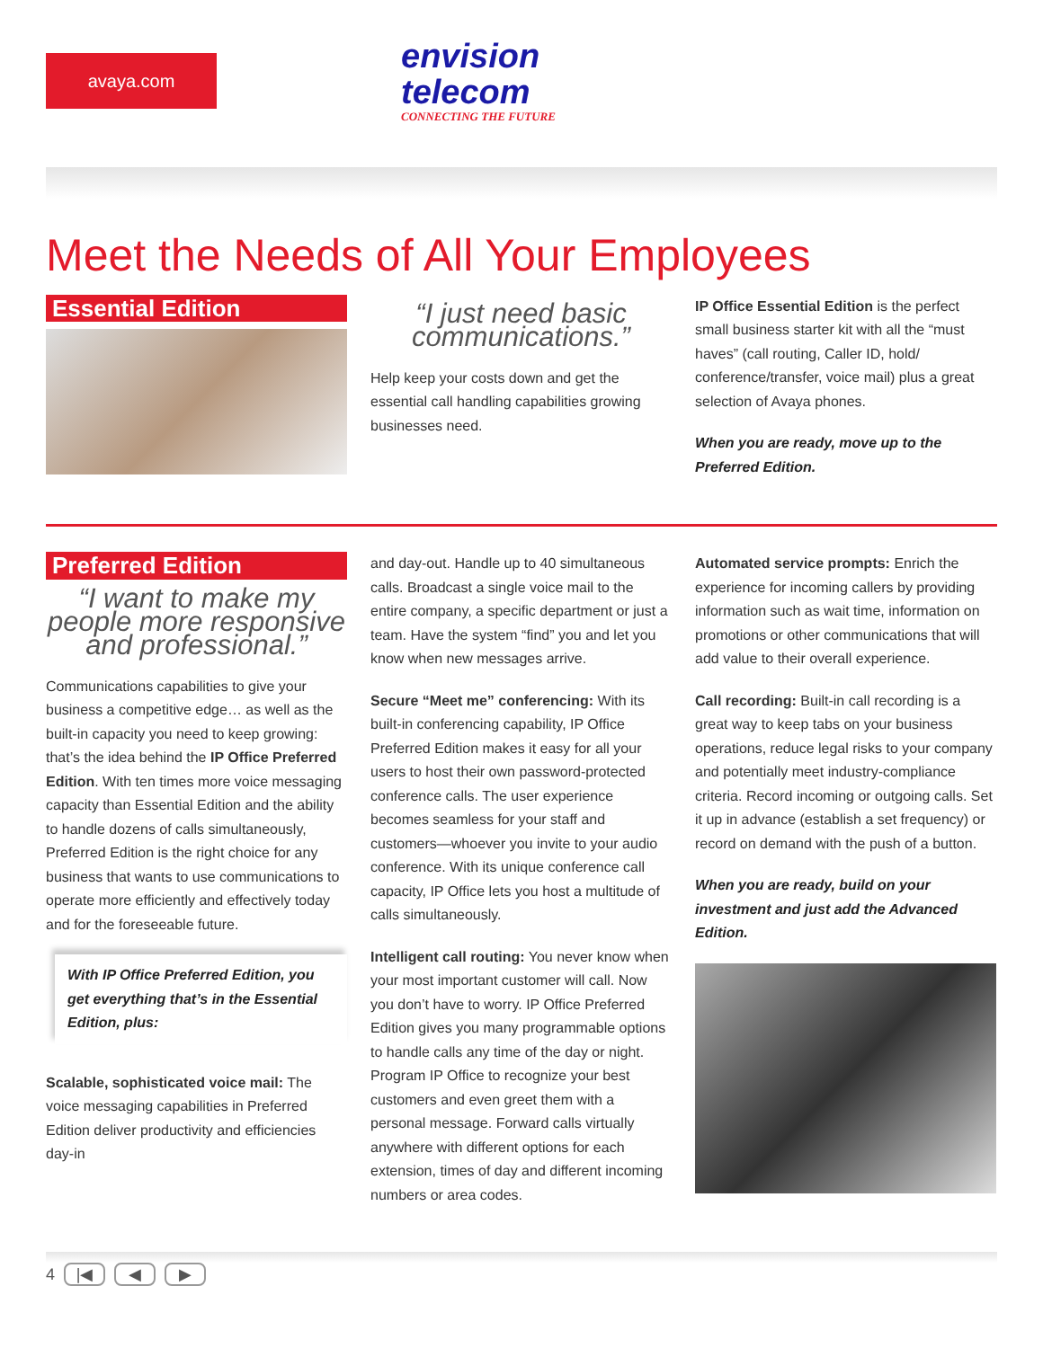avaya.com
envision
telecom
CONNECTING THE FUTURE
Meet the Needs of All Your Employees
Essential Edition
“I just need basic communications.”
Help keep your costs down and get the essential call handling capabilities growing businesses need.
IP Office Essential Edition is the perfect small business starter kit with all the “must haves” (call routing, Caller ID, hold/ conference/transfer, voice mail) plus a great selection of Avaya phones.
When you are ready, move up to the Preferred Edition.
Preferred Edition
“I want to make my people more responsive and professional.”
Communications capabilities to give your business a competitive edge… as well as the built-in capacity you need to keep growing: that’s the idea behind the IP Office Preferred Edition. With ten times more voice messaging capacity than Essential Edition and the ability to handle dozens of calls simultaneously, Preferred Edition is the right choice for any business that wants to use communications to operate more efficiently and effectively today and for the foreseeable future.
With IP Office Preferred Edition, you get everything that’s in the Essential Edition, plus:
Scalable, sophisticated voice mail: The voice messaging capabilities in Preferred Edition deliver productivity and efficiencies day-in
and day-out. Handle up to 40 simultaneous calls. Broadcast a single voice mail to the entire company, a specific department or just a team. Have the system “find” you and let you know when new messages arrive.
Secure “Meet me” conferencing: With its built-in conferencing capability, IP Office Preferred Edition makes it easy for all your users to host their own password-protected conference calls. The user experience becomes seamless for your staff and customers—whoever you invite to your audio conference. With its unique conference call capacity, IP Office lets you host a multitude of calls simultaneously.
Intelligent call routing: You never know when your most important customer will call. Now you don’t have to worry. IP Office Preferred Edition gives you many programmable options to handle calls any time of the day or night. Program IP Office to recognize your best customers and even greet them with a personal message. Forward calls virtually anywhere with different options for each extension, times of day and different incoming numbers or area codes.
Automated service prompts: Enrich the experience for incoming callers by providing information such as wait time, information on promotions or other communications that will add value to their overall experience.
Call recording: Built-in call recording is a great way to keep tabs on your business operations, reduce legal risks to your company and potentially meet industry-compliance criteria. Record incoming or outgoing calls. Set it up in advance (establish a set frequency) or record on demand with the push of a button.
When you are ready, build on your investment and just add the Advanced Edition.
4 |◀ ◀ ▶